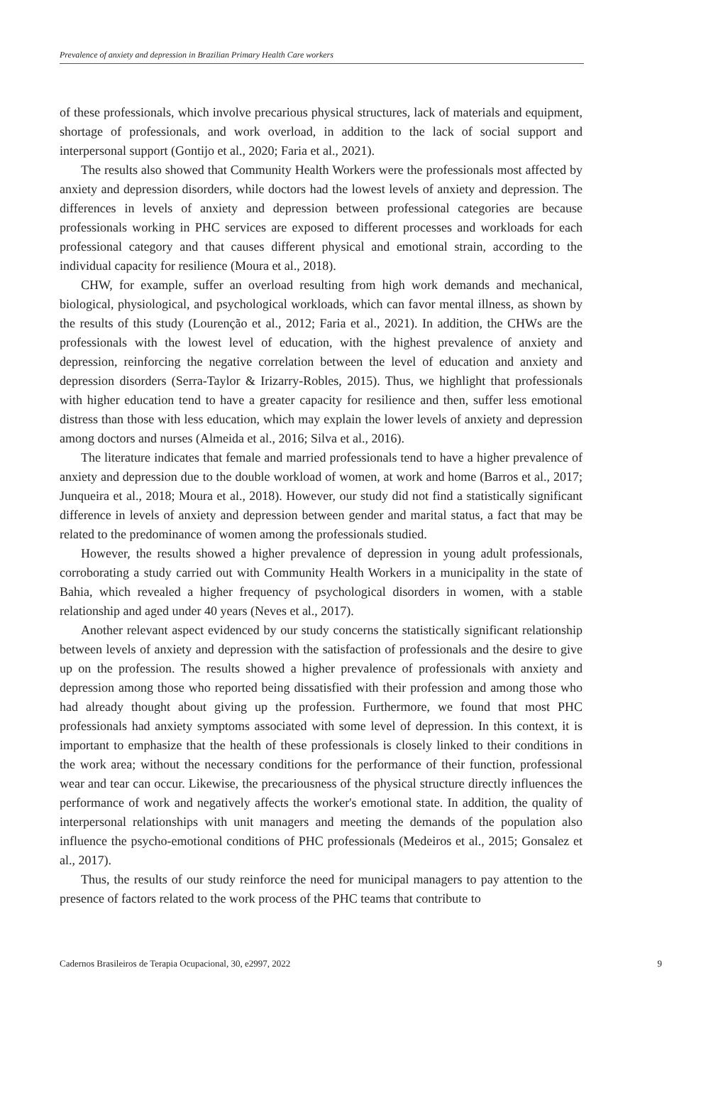Prevalence of anxiety and depression in Brazilian Primary Health Care workers
of these professionals, which involve precarious physical structures, lack of materials and equipment, shortage of professionals, and work overload, in addition to the lack of social support and interpersonal support (Gontijo et al., 2020; Faria et al., 2021).
The results also showed that Community Health Workers were the professionals most affected by anxiety and depression disorders, while doctors had the lowest levels of anxiety and depression. The differences in levels of anxiety and depression between professional categories are because professionals working in PHC services are exposed to different processes and workloads for each professional category and that causes different physical and emotional strain, according to the individual capacity for resilience (Moura et al., 2018).
CHW, for example, suffer an overload resulting from high work demands and mechanical, biological, physiological, and psychological workloads, which can favor mental illness, as shown by the results of this study (Lourenção et al., 2012; Faria et al., 2021). In addition, the CHWs are the professionals with the lowest level of education, with the highest prevalence of anxiety and depression, reinforcing the negative correlation between the level of education and anxiety and depression disorders (Serra-Taylor & Irizarry-Robles, 2015). Thus, we highlight that professionals with higher education tend to have a greater capacity for resilience and then, suffer less emotional distress than those with less education, which may explain the lower levels of anxiety and depression among doctors and nurses (Almeida et al., 2016; Silva et al., 2016).
The literature indicates that female and married professionals tend to have a higher prevalence of anxiety and depression due to the double workload of women, at work and home (Barros et al., 2017; Junqueira et al., 2018; Moura et al., 2018). However, our study did not find a statistically significant difference in levels of anxiety and depression between gender and marital status, a fact that may be related to the predominance of women among the professionals studied.
However, the results showed a higher prevalence of depression in young adult professionals, corroborating a study carried out with Community Health Workers in a municipality in the state of Bahia, which revealed a higher frequency of psychological disorders in women, with a stable relationship and aged under 40 years (Neves et al., 2017).
Another relevant aspect evidenced by our study concerns the statistically significant relationship between levels of anxiety and depression with the satisfaction of professionals and the desire to give up on the profession. The results showed a higher prevalence of professionals with anxiety and depression among those who reported being dissatisfied with their profession and among those who had already thought about giving up the profession. Furthermore, we found that most PHC professionals had anxiety symptoms associated with some level of depression. In this context, it is important to emphasize that the health of these professionals is closely linked to their conditions in the work area; without the necessary conditions for the performance of their function, professional wear and tear can occur. Likewise, the precariousness of the physical structure directly influences the performance of work and negatively affects the worker's emotional state. In addition, the quality of interpersonal relationships with unit managers and meeting the demands of the population also influence the psycho-emotional conditions of PHC professionals (Medeiros et al., 2015; Gonsalez et al., 2017).
Thus, the results of our study reinforce the need for municipal managers to pay attention to the presence of factors related to the work process of the PHC teams that contribute to
Cadernos Brasileiros de Terapia Ocupacional, 30, e2997, 2022 9